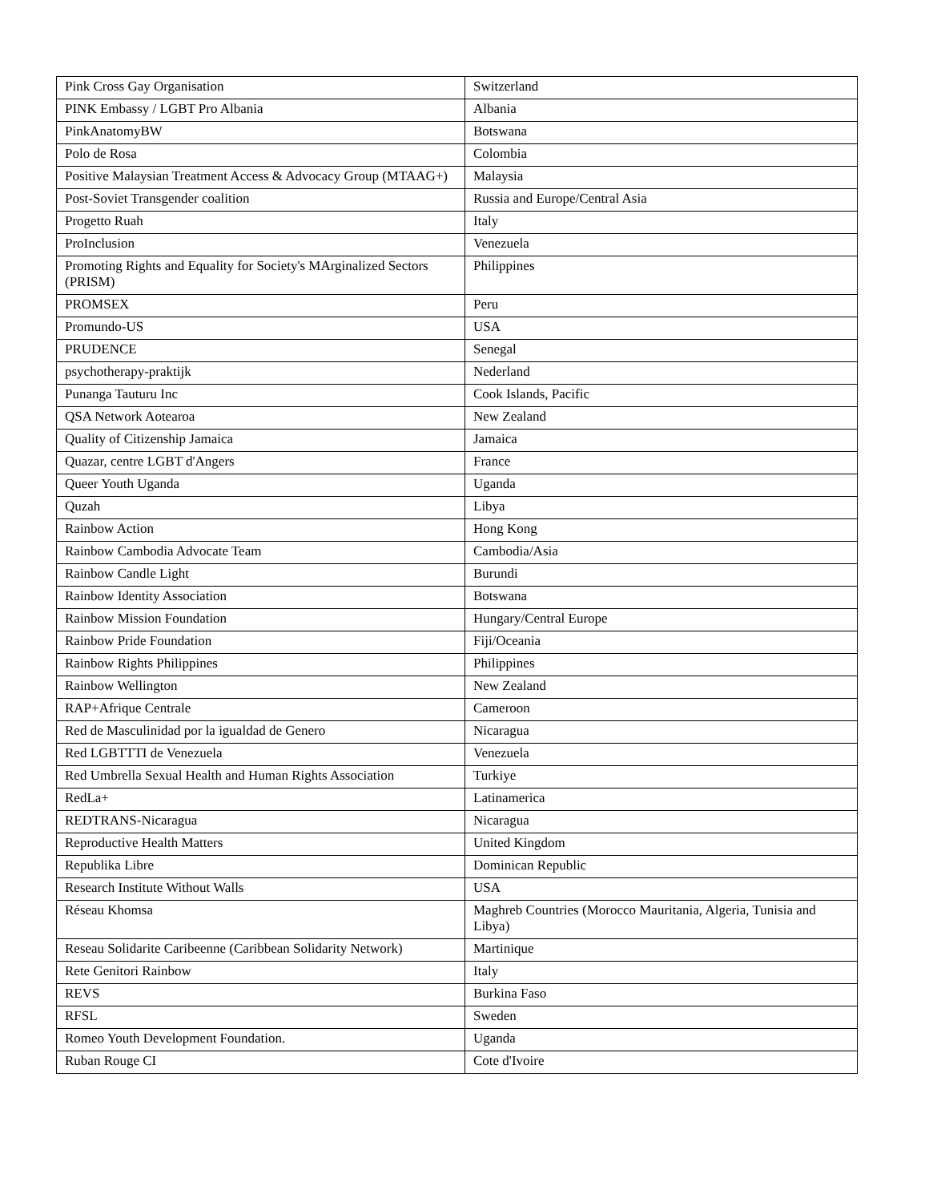| Pink Cross Gay Organisation | Switzerland |
| PINK Embassy / LGBT Pro Albania | Albania |
| PinkAnatomyBW | Botswana |
| Polo de Rosa | Colombia |
| Positive Malaysian Treatment Access & Advocacy Group (MTAAG+) | Malaysia |
| Post-Soviet Transgender coalition | Russia and Europe/Central Asia |
| Progetto Ruah | Italy |
| ProInclusion | Venezuela |
| Promoting Rights and Equality for Society's MArginalized Sectors (PRISM) | Philippines |
| PROMSEX | Peru |
| Promundo-US | USA |
| PRUDENCE | Senegal |
| psychotherapy-praktijk | Nederland |
| Punanga Tauturu Inc | Cook Islands, Pacific |
| QSA Network Aotearoa | New Zealand |
| Quality of Citizenship Jamaica | Jamaica |
| Quazar, centre LGBT d'Angers | France |
| Queer Youth Uganda | Uganda |
| Quzah | Libya |
| Rainbow Action | Hong Kong |
| Rainbow Cambodia Advocate Team | Cambodia/Asia |
| Rainbow Candle Light | Burundi |
| Rainbow Identity Association | Botswana |
| Rainbow Mission Foundation | Hungary/Central Europe |
| Rainbow Pride Foundation | Fiji/Oceania |
| Rainbow Rights Philippines | Philippines |
| Rainbow Wellington | New Zealand |
| RAP+Afrique Centrale | Cameroon |
| Red de Masculinidad por la igualdad de Genero | Nicaragua |
| Red LGBTTTI de Venezuela | Venezuela |
| Red Umbrella Sexual Health and Human Rights Association | Turkiye |
| RedLa+ | Latinamerica |
| REDTRANS-Nicaragua | Nicaragua |
| Reproductive Health Matters | United Kingdom |
| Republika Libre | Dominican Republic |
| Research Institute Without Walls | USA |
| Réseau Khomsa | Maghreb Countries (Morocco Mauritania, Algeria, Tunisia and Libya) |
| Reseau Solidarite Caribeenne (Caribbean Solidarity Network) | Martinique |
| Rete Genitori Rainbow | Italy |
| REVS | Burkina Faso |
| RFSL | Sweden |
| Romeo Youth Development Foundation. | Uganda |
| Ruban Rouge CI | Cote d'Ivoire |